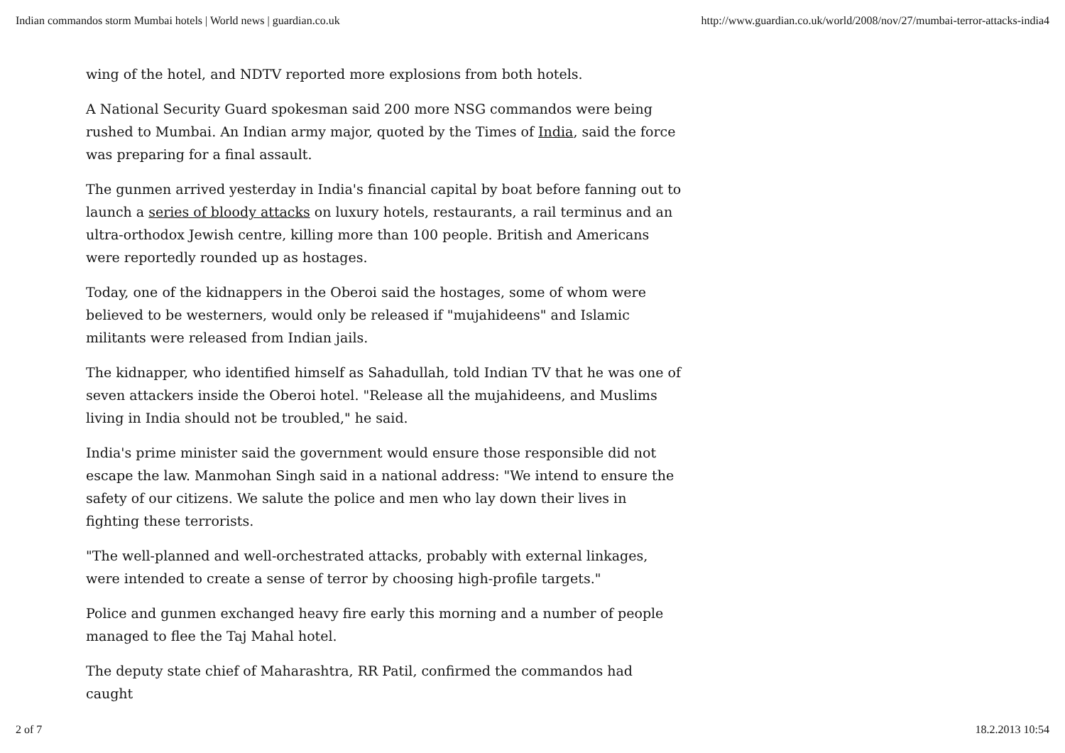Indian commandos storm Mumbai hotels | World news | guardian.co.uk http://www.guardian.co.uk/world/2008/nov/27/mumbai-terror-attacks-india4
wing of the hotel, and NDTV reported more explosions from both hotels.
A National Security Guard spokesman said 200 more NSG commandos were being rushed to Mumbai. An Indian army major, quoted by the Times of India, said the force was preparing for a final assault.
The gunmen arrived yesterday in India's financial capital by boat before fanning out to launch a series of bloody attacks on luxury hotels, restaurants, a rail terminus and an ultra-orthodox Jewish centre, killing more than 100 people. British and Americans were reportedly rounded up as hostages.
Today, one of the kidnappers in the Oberoi said the hostages, some of whom were believed to be westerners, would only be released if "mujahideens" and Islamic militants were released from Indian jails.
The kidnapper, who identified himself as Sahadullah, told Indian TV that he was one of seven attackers inside the Oberoi hotel. "Release all the mujahideens, and Muslims living in India should not be troubled," he said.
India's prime minister said the government would ensure those responsible did not escape the law. Manmohan Singh said in a national address: "We intend to ensure the safety of our citizens. We salute the police and men who lay down their lives in fighting these terrorists.
"The well-planned and well-orchestrated attacks, probably with external linkages, were intended to create a sense of terror by choosing high-profile targets."
Police and gunmen exchanged heavy fire early this morning and a number of people managed to flee the Taj Mahal hotel.
The deputy state chief of Maharashtra, RR Patil, confirmed the commandos had caught
2 of 7 18.2.2013 10:54